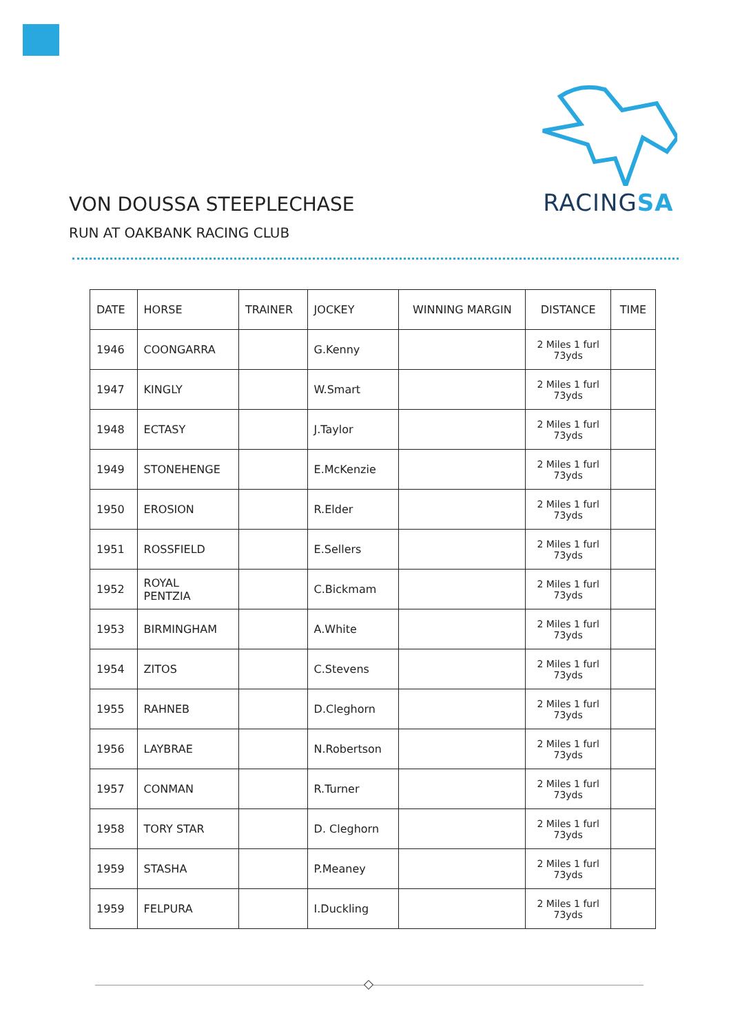RACINGSA
VON DOUSSA STEEPLECHASE
RUN AT OAKBANK RACING CLUB
| DATE | HORSE | TRAINER | JOCKEY | WINNING MARGIN | DISTANCE | TIME |
| --- | --- | --- | --- | --- | --- | --- |
| 1946 | COONGARRA | | G.Kenny | | 2 Miles 1 furl 73yds | |
| 1947 | KINGLY | | W.Smart | | 2 Miles 1 furl 73yds | |
| 1948 | ECTASY | | J.Taylor | | 2 Miles 1 furl 73yds | |
| 1949 | STONEHENGE | | E.McKenzie | | 2 Miles 1 furl 73yds | |
| 1950 | EROSION | | R.Elder | | 2 Miles 1 furl 73yds | |
| 1951 | ROSSFIELD | | E.Sellers | | 2 Miles 1 furl 73yds | |
| 1952 | ROYAL PENTZIA | | C.Bickmam | | 2 Miles 1 furl 73yds | |
| 1953 | BIRMINGHAM | | A.White | | 2 Miles 1 furl 73yds | |
| 1954 | ZITOS | | C.Stevens | | 2 Miles 1 furl 73yds | |
| 1955 | RAHNEB | | D.Cleghorn | | 2 Miles 1 furl 73yds | |
| 1956 | LAYBRAE | | N.Robertson | | 2 Miles 1 furl 73yds | |
| 1957 | CONMAN | | R.Turner | | 2 Miles 1 furl 73yds | |
| 1958 | TORY STAR | | D. Cleghorn | | 2 Miles 1 furl 73yds | |
| 1959 | STASHA | | P.Meaney | | 2 Miles 1 furl 73yds | |
| 1959 | FELPURA | | I.Duckling | | 2 Miles 1 furl 73yds | |